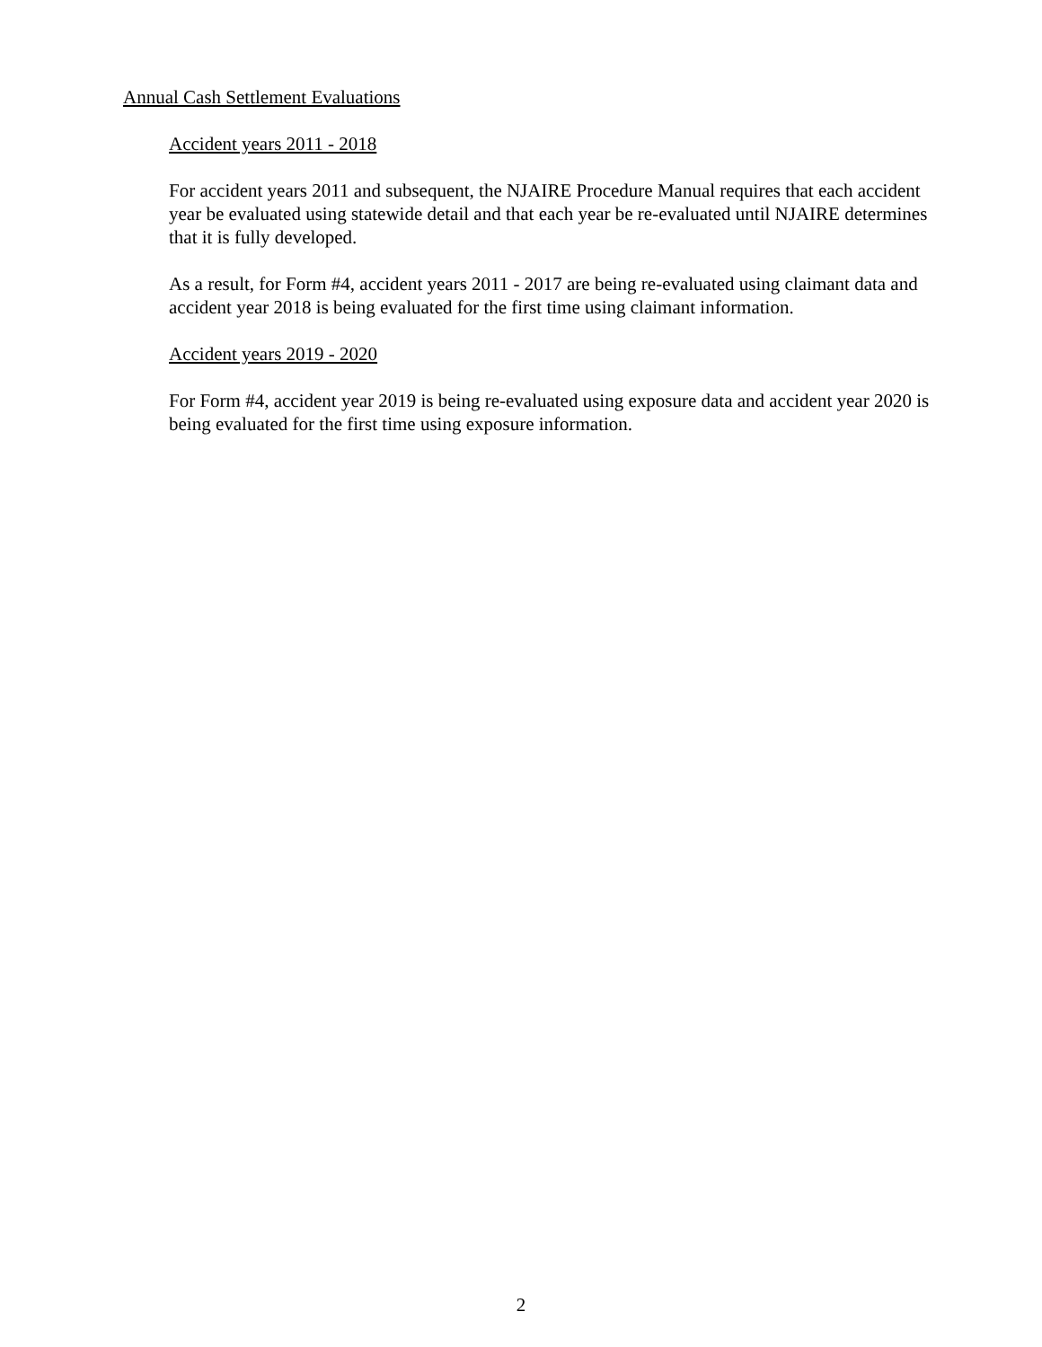Annual Cash Settlement Evaluations
Accident years 2011 - 2018
For accident years 2011 and subsequent, the NJAIRE Procedure Manual requires that each accident year be evaluated using statewide detail and that each year be re-evaluated until NJAIRE determines that it is fully developed.
As a result, for Form #4, accident years 2011 - 2017 are being re-evaluated using claimant data and accident year 2018 is being evaluated for the first time using claimant information.
Accident years 2019 - 2020
For Form #4, accident year 2019 is being re-evaluated using exposure data and accident year 2020 is being evaluated for the first time using exposure information.
2